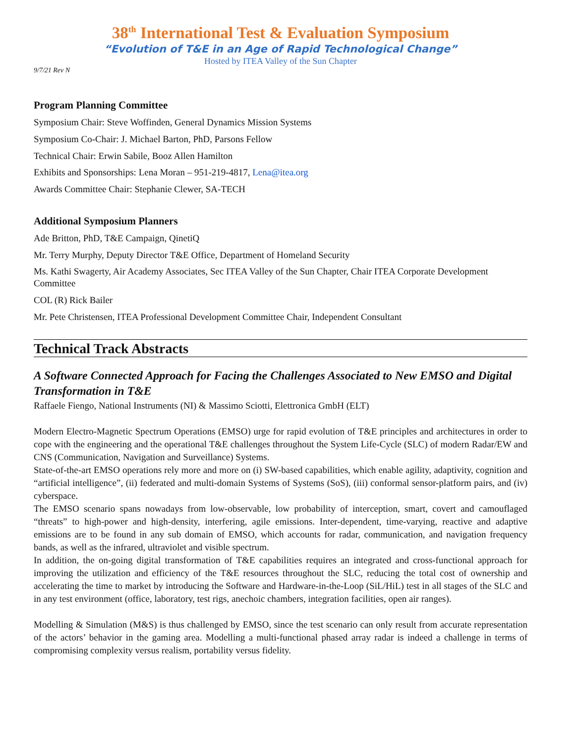38<sup>th</sup> International Test & Evaluation Symposium
“Evolution of T&E in an Age of Rapid Technological Change”
Hosted by ITEA Valley of the Sun Chapter
9/7/21 Rev N
Program Planning Committee
Symposium Chair: Steve Woffinden, General Dynamics Mission Systems
Symposium Co-Chair: J. Michael Barton, PhD, Parsons Fellow
Technical Chair: Erwin Sabile, Booz Allen Hamilton
Exhibits and Sponsorships: Lena Moran – 951-219-4817, Lena@itea.org
Awards Committee Chair: Stephanie Clewer, SA-TECH
Additional Symposium Planners
Ade Britton, PhD, T&E Campaign, QinetiQ
Mr. Terry Murphy, Deputy Director T&E Office, Department of Homeland Security
Ms. Kathi Swagerty, Air Academy Associates, Sec ITEA Valley of the Sun Chapter, Chair ITEA Corporate Development Committee
COL (R) Rick Bailer
Mr. Pete Christensen, ITEA Professional Development Committee Chair, Independent Consultant
Technical Track Abstracts
A Software Connected Approach for Facing the Challenges Associated to New EMSO and Digital Transformation in T&E
Raffaele Fiengo, National Instruments (NI) & Massimo Sciotti, Elettronica GmbH (ELT)
Modern Electro-Magnetic Spectrum Operations (EMSO) urge for rapid evolution of T&E principles and architectures in order to cope with the engineering and the operational T&E challenges throughout the System Life-Cycle (SLC) of modern Radar/EW and CNS (Communication, Navigation and Surveillance) Systems.
State-of-the-art EMSO operations rely more and more on (i) SW-based capabilities, which enable agility, adaptivity, cognition and “artificial intelligence”, (ii) federated and multi-domain Systems of Systems (SoS), (iii) conformal sensor-platform pairs, and (iv) cyberspace.
The EMSO scenario spans nowadays from low-observable, low probability of interception, smart, covert and camouflaged “threats” to high-power and high-density, interfering, agile emissions. Inter-dependent, time-varying, reactive and adaptive emissions are to be found in any sub domain of EMSO, which accounts for radar, communication, and navigation frequency bands, as well as the infrared, ultraviolet and visible spectrum.
In addition, the on-going digital transformation of T&E capabilities requires an integrated and cross-functional approach for improving the utilization and efficiency of the T&E resources throughout the SLC, reducing the total cost of ownership and accelerating the time to market by introducing the Software and Hardware-in-the-Loop (SiL/HiL) test in all stages of the SLC and in any test environment (office, laboratory, test rigs, anechoic chambers, integration facilities, open air ranges).
Modelling & Simulation (M&S) is thus challenged by EMSO, since the test scenario can only result from accurate representation of the actors’ behavior in the gaming area. Modelling a multi-functional phased array radar is indeed a challenge in terms of compromising complexity versus realism, portability versus fidelity.